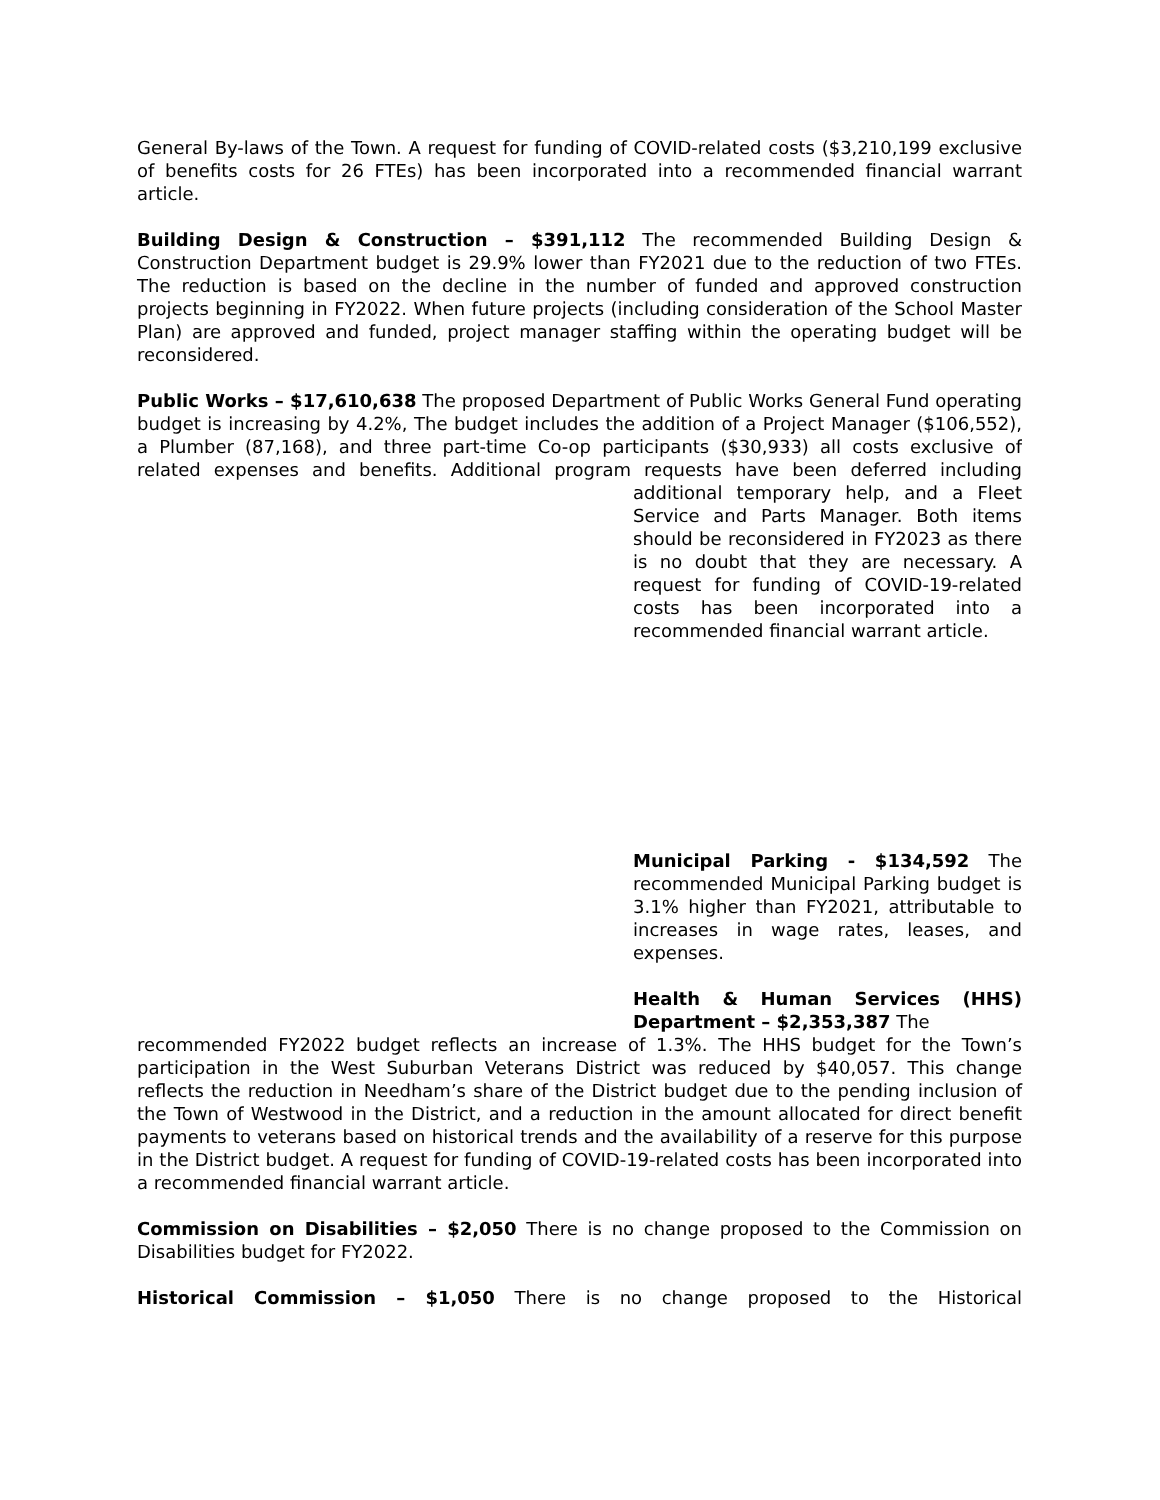General By-laws of the Town. A request for funding of COVID-related costs ($3,210,199 exclusive of benefits costs for 26 FTEs) has been incorporated into a recommended financial warrant article.
Building Design & Construction – $391,112 The recommended Building Design & Construction Department budget is 29.9% lower than FY2021 due to the reduction of two FTEs. The reduction is based on the decline in the number of funded and approved construction projects beginning in FY2022. When future projects (including consideration of the School Master Plan) are approved and funded, project manager staffing within the operating budget will be reconsidered.
Public Works – $17,610,638 The proposed Department of Public Works General Fund operating budget is increasing by 4.2%, The budget includes the addition of a Project Manager ($106,552), a Plumber (87,168), and three part-time Co-op participants ($30,933) all costs exclusive of related expenses and benefits. Additional program requests have been deferred including additional temporary help, and a Fleet Service and Parts Manager. Both items should be reconsidered in FY2023 as there is no doubt that they are necessary. A request for funding of COVID-19-related costs has been incorporated into a recommended financial warrant article.
Municipal Parking - $134,592 The recommended Municipal Parking budget is 3.1% higher than FY2021, attributable to increases in wage rates, leases, and expenses.
Health & Human Services (HHS) Department – $2,353,387 The
recommended FY2022 budget reflects an increase of 1.3%. The HHS budget for the Town’s participation in the West Suburban Veterans District was reduced by $40,057. This change reflects the reduction in Needham’s share of the District budget due to the pending inclusion of the Town of Westwood in the District, and a reduction in the amount allocated for direct benefit payments to veterans based on historical trends and the availability of a reserve for this purpose in the District budget. A request for funding of COVID-19-related costs has been incorporated into a recommended financial warrant article.
Commission on Disabilities – $2,050 There is no change proposed to the Commission on Disabilities budget for FY2022.
Historical Commission – $1,050 There is no change proposed to the Historical